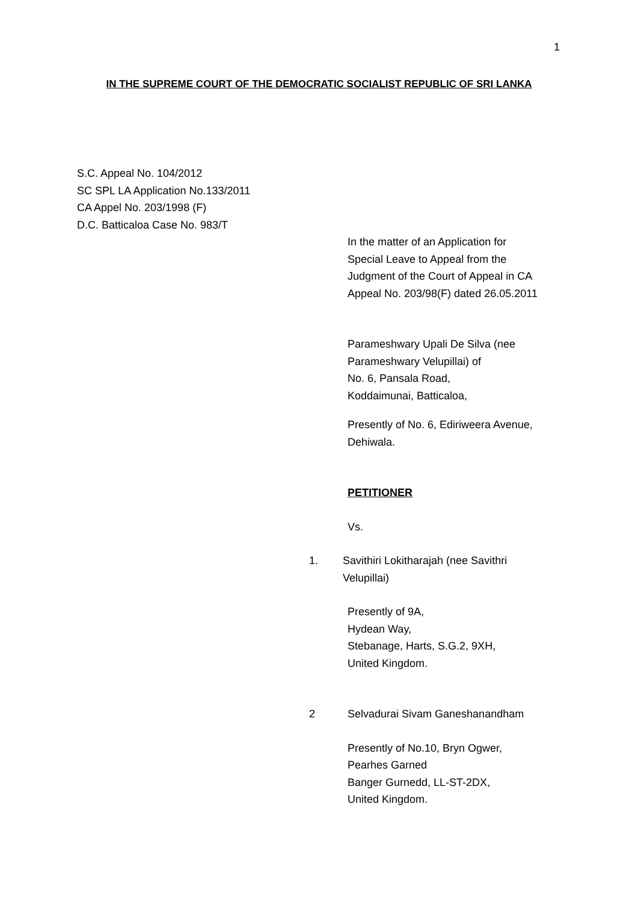1
IN THE SUPREME COURT OF THE DEMOCRATIC SOCIALIST REPUBLIC OF SRI LANKA
S.C. Appeal No. 104/2012
SC SPL LA Application No.133/2011
CA Appel No. 203/1998 (F)
D.C. Batticaloa Case No. 983/T
In the matter of an Application for
Special Leave to Appeal from the
Judgment of the Court of Appeal in CA
Appeal No. 203/98(F) dated 26.05.2011
Parameshwary Upali De Silva (nee
Parameshwary Velupillai) of
No. 6, Pansala Road,
Koddaimunai, Batticaloa,
Presently of No. 6, Ediriweera Avenue,
Dehiwala.
PETITIONER
Vs.
1. Savithiri Lokitharajah (nee Savithri
Velupillai)
Presently of 9A,
Hydean Way,
Stebanage, Harts, S.G.2, 9XH,
United Kingdom.
2 Selvadurai Sivam Ganeshanandham
Presently of No.10, Bryn Ogwer,
Pearhes Garned
Banger Gurnedd, LL-ST-2DX,
United Kingdom.